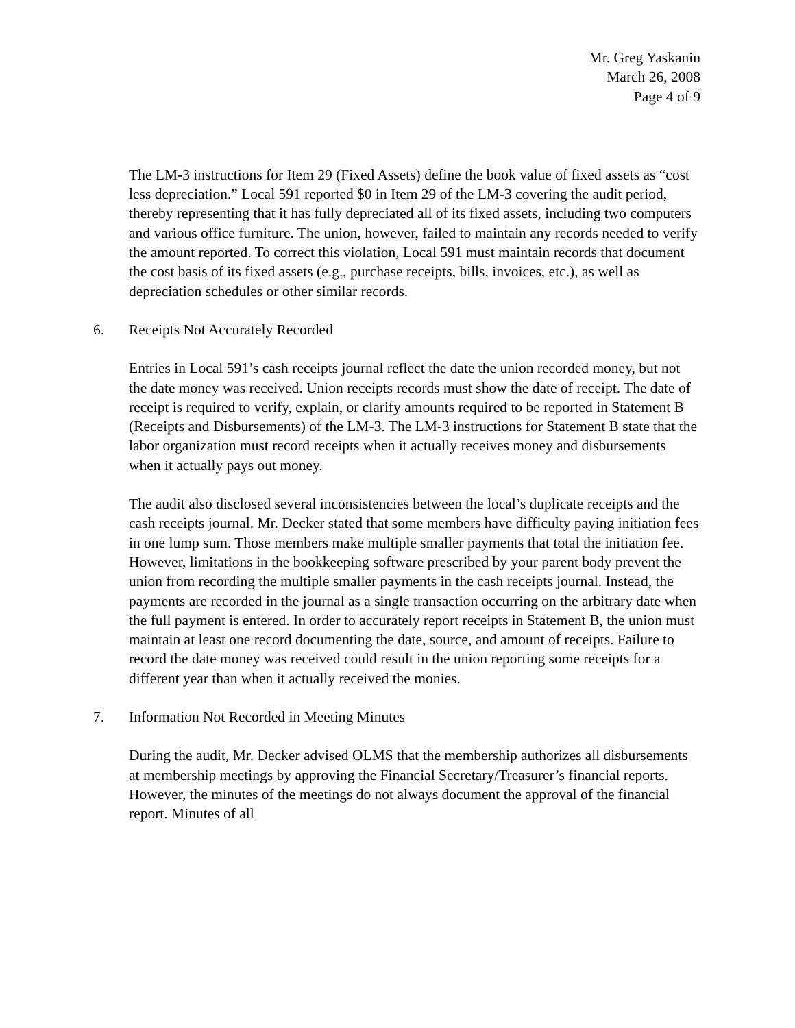Mr. Greg Yaskanin
March 26, 2008
Page 4 of 9
The LM-3 instructions for Item 29 (Fixed Assets) define the book value of fixed assets as “cost less depreciation.” Local 591 reported $0 in Item 29 of the LM-3 covering the audit period, thereby representing that it has fully depreciated all of its fixed assets, including two computers and various office furniture. The union, however, failed to maintain any records needed to verify the amount reported. To correct this violation, Local 591 must maintain records that document the cost basis of its fixed assets (e.g., purchase receipts, bills, invoices, etc.), as well as depreciation schedules or other similar records.
6. Receipts Not Accurately Recorded
Entries in Local 591’s cash receipts journal reflect the date the union recorded money, but not the date money was received. Union receipts records must show the date of receipt. The date of receipt is required to verify, explain, or clarify amounts required to be reported in Statement B (Receipts and Disbursements) of the LM-3. The LM-3 instructions for Statement B state that the labor organization must record receipts when it actually receives money and disbursements when it actually pays out money.
The audit also disclosed several inconsistencies between the local’s duplicate receipts and the cash receipts journal. Mr. Decker stated that some members have difficulty paying initiation fees in one lump sum. Those members make multiple smaller payments that total the initiation fee. However, limitations in the bookkeeping software prescribed by your parent body prevent the union from recording the multiple smaller payments in the cash receipts journal. Instead, the payments are recorded in the journal as a single transaction occurring on the arbitrary date when the full payment is entered. In order to accurately report receipts in Statement B, the union must maintain at least one record documenting the date, source, and amount of receipts. Failure to record the date money was received could result in the union reporting some receipts for a different year than when it actually received the monies.
7. Information Not Recorded in Meeting Minutes
During the audit, Mr. Decker advised OLMS that the membership authorizes all disbursements at membership meetings by approving the Financial Secretary/Treasurer’s financial reports. However, the minutes of the meetings do not always document the approval of the financial report. Minutes of all